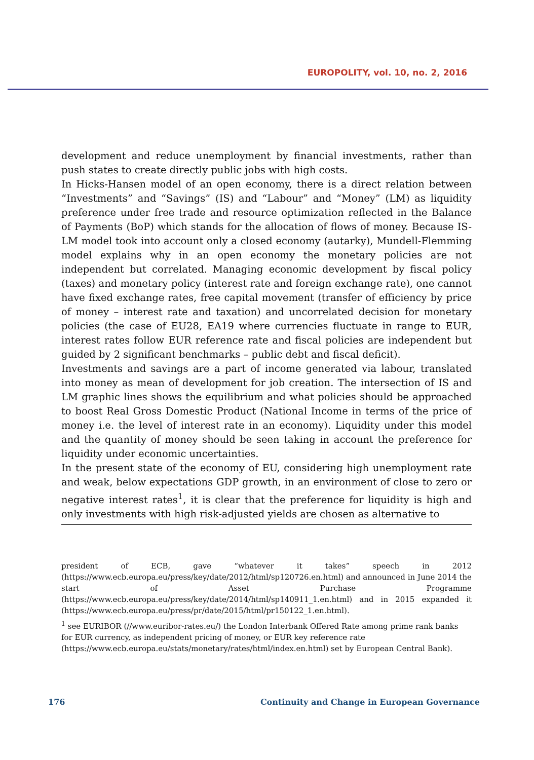EUROPOLITY, vol. 10, no. 2, 2016
development and reduce unemployment by financial investments, rather than push states to create directly public jobs with high costs.
In Hicks-Hansen model of an open economy, there is a direct relation between “Investments” and “Savings” (IS) and “Labour” and “Money” (LM) as liquidity preference under free trade and resource optimization reflected in the Balance of Payments (BoP) which stands for the allocation of flows of money. Because IS-LM model took into account only a closed economy (autarky), Mundell-Flemming model explains why in an open economy the monetary policies are not independent but correlated. Managing economic development by fiscal policy (taxes) and monetary policy (interest rate and foreign exchange rate), one cannot have fixed exchange rates, free capital movement (transfer of efficiency by price of money – interest rate and taxation) and uncorrelated decision for monetary policies (the case of EU28, EA19 where currencies fluctuate in range to EUR, interest rates follow EUR reference rate and fiscal policies are independent but guided by 2 significant benchmarks – public debt and fiscal deficit).
Investments and savings are a part of income generated via labour, translated into money as mean of development for job creation. The intersection of IS and LM graphic lines shows the equilibrium and what policies should be approached to boost Real Gross Domestic Product (National Income in terms of the price of money i.e. the level of interest rate in an economy). Liquidity under this model and the quantity of money should be seen taking in account the preference for liquidity under economic uncertainties.
In the present state of the economy of EU, considering high unemployment rate and weak, below expectations GDP growth, in an environment of close to zero or negative interest rates<sup>1</sup>, it is clear that the preference for liquidity is high and only investments with high risk-adjusted yields are chosen as alternative to
president of ECB, gave “whatever it takes” speech in 2012 (https://www.ecb.europa.eu/press/key/date/2012/html/sp120726.en.html) and announced in June 2014 the start of Asset Purchase Programme (https://www.ecb.europa.eu/press/key/date/2014/html/sp140911_1.en.html) and in 2015 expanded it (https://www.ecb.europa.eu/press/pr/date/2015/html/pr150122_1.en.html).
<sup>1</sup> see EURIBOR (//www.euribor-rates.eu/) the London Interbank Offered Rate among prime rank banks for EUR currency, as independent pricing of money, or EUR key reference rate (https://www.ecb.europa.eu/stats/monetary/rates/html/index.en.html) set by European Central Bank).
176 Continuity and Change in European Governance